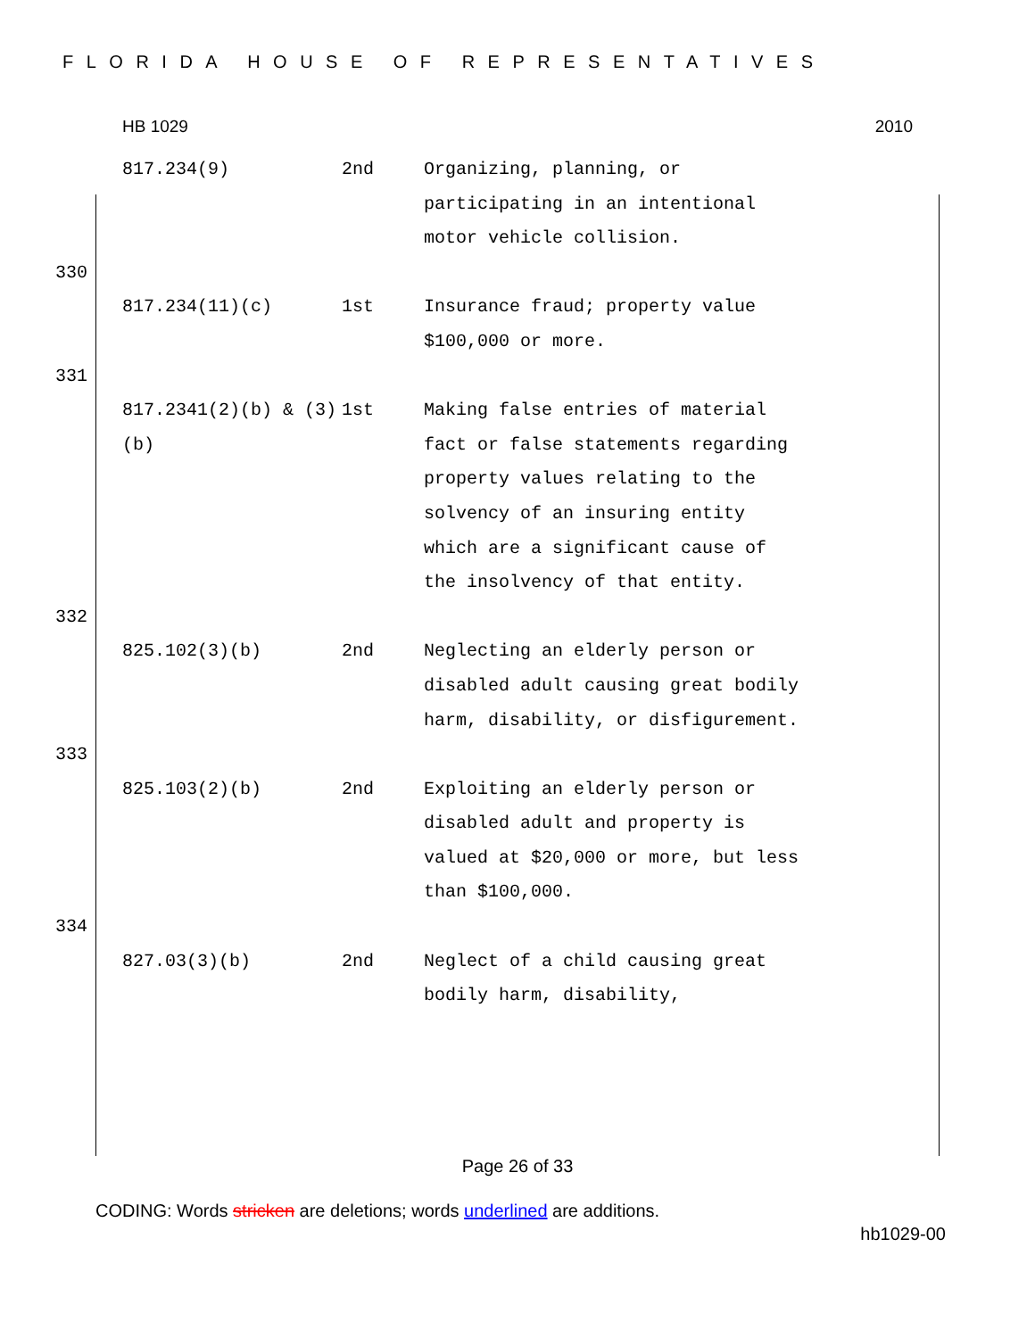FLORIDA HOUSE OF REPRESENTATIVES
HB 1029 2010
817.234(9) 2nd Organizing, planning, or participating in an intentional motor vehicle collision.
330
817.234(11)(c) 1st Insurance fraud; property value $100,000 or more.
331
817.2341(2)(b) & (3)(b) 1st Making false entries of material fact or false statements regarding property values relating to the solvency of an insuring entity which are a significant cause of the insolvency of that entity.
332
825.102(3)(b) 2nd Neglecting an elderly person or disabled adult causing great bodily harm, disability, or disfigurement.
333
825.103(2)(b) 2nd Exploiting an elderly person or disabled adult and property is valued at $20,000 or more, but less than $100,000.
334
827.03(3)(b) 2nd Neglect of a child causing great bodily harm, disability,
Page 26 of 33
CODING: Words stricken are deletions; words underlined are additions.
hb1029-00